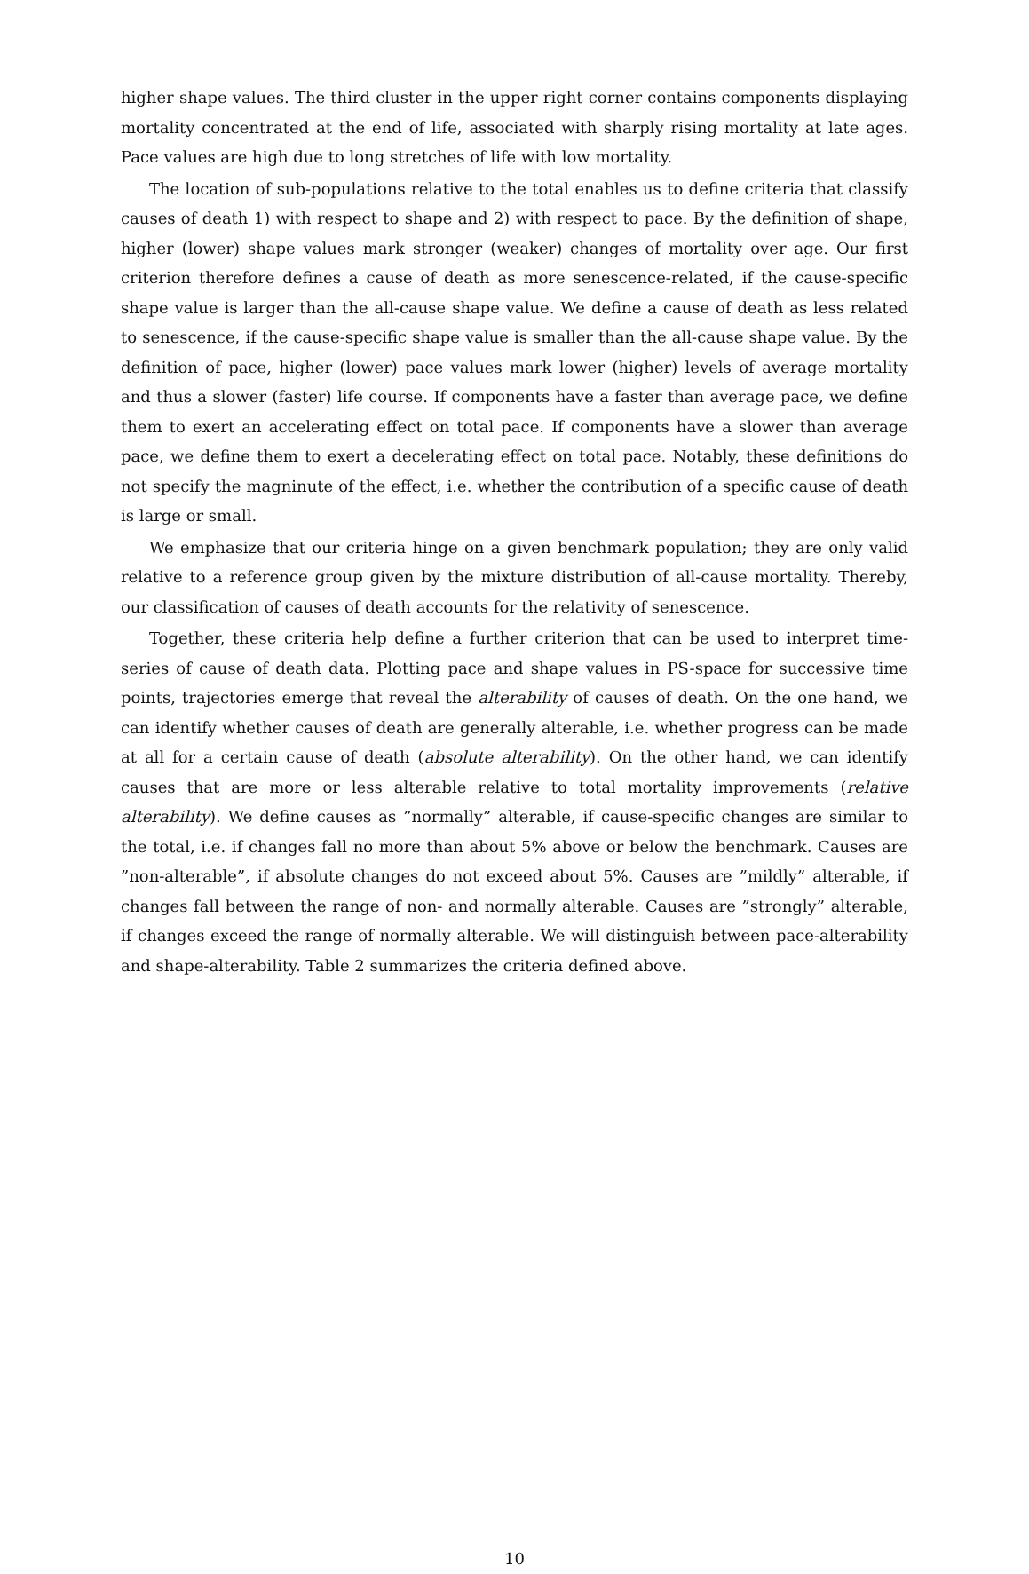higher shape values. The third cluster in the upper right corner contains components displaying mortality concentrated at the end of life, associated with sharply rising mortality at late ages. Pace values are high due to long stretches of life with low mortality.
The location of sub-populations relative to the total enables us to define criteria that classify causes of death 1) with respect to shape and 2) with respect to pace. By the definition of shape, higher (lower) shape values mark stronger (weaker) changes of mortality over age. Our first criterion therefore defines a cause of death as more senescence-related, if the cause-specific shape value is larger than the all-cause shape value. We define a cause of death as less related to senescence, if the cause-specific shape value is smaller than the all-cause shape value. By the definition of pace, higher (lower) pace values mark lower (higher) levels of average mortality and thus a slower (faster) life course. If components have a faster than average pace, we define them to exert an accelerating effect on total pace. If components have a slower than average pace, we define them to exert a decelerating effect on total pace. Notably, these definitions do not specify the magninute of the effect, i.e. whether the contribution of a specific cause of death is large or small.
We emphasize that our criteria hinge on a given benchmark population; they are only valid relative to a reference group given by the mixture distribution of all-cause mortality. Thereby, our classification of causes of death accounts for the relativity of senescence.
Together, these criteria help define a further criterion that can be used to interpret time-series of cause of death data. Plotting pace and shape values in PS-space for successive time points, trajectories emerge that reveal the alterability of causes of death. On the one hand, we can identify whether causes of death are generally alterable, i.e. whether progress can be made at all for a certain cause of death (absolute alterability). On the other hand, we can identify causes that are more or less alterable relative to total mortality improvements (relative alterability). We define causes as ”normally” alterable, if cause-specific changes are similar to the total, i.e. if changes fall no more than about 5% above or below the benchmark. Causes are ”non-alterable”, if absolute changes do not exceed about 5%. Causes are ”mildly” alterable, if changes fall between the range of non- and normally alterable. Causes are ”strongly” alterable, if changes exceed the range of normally alterable. We will distinguish between pace-alterability and shape-alterability. Table 2 summarizes the criteria defined above.
10